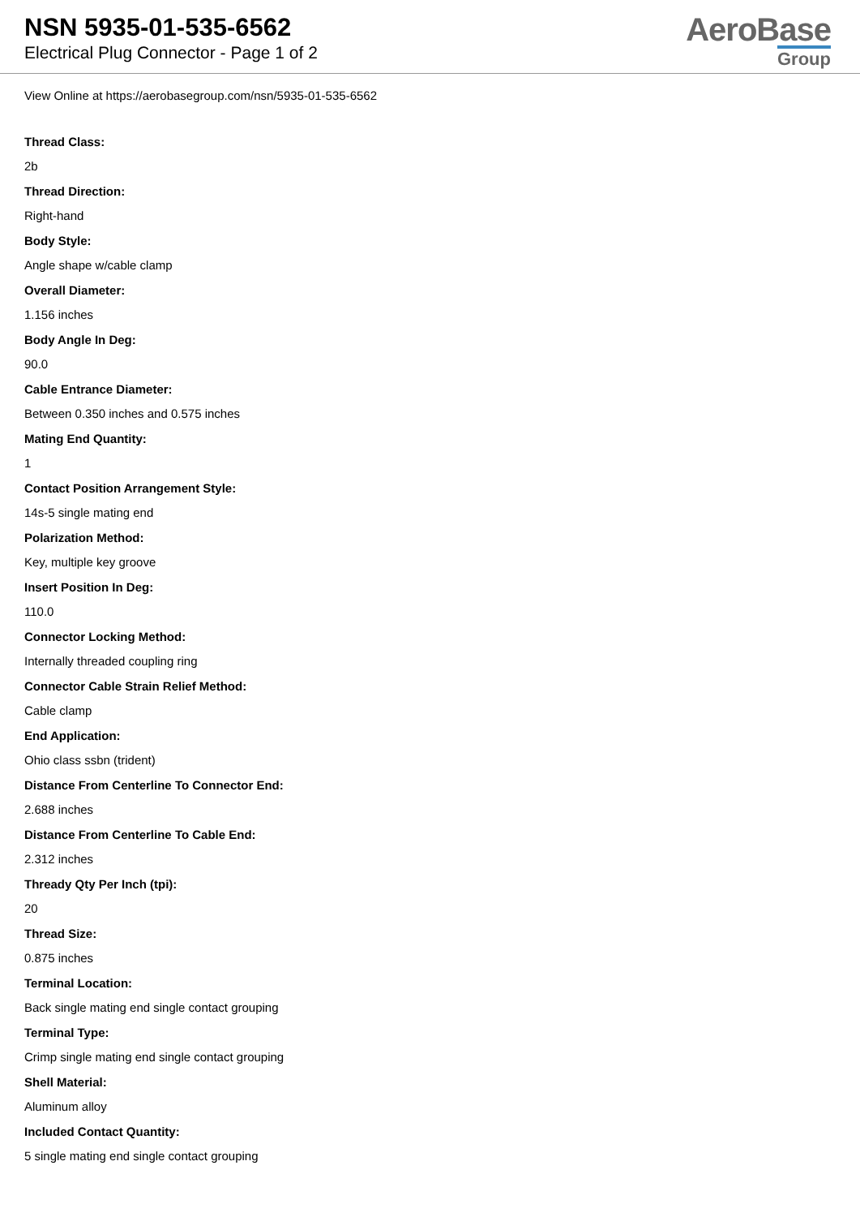NSN 5935-01-535-6562
Electrical Plug Connector - Page 1 of 2
AeroBase
Group
View Online at https://aerobasegroup.com/nsn/5935-01-535-6562
Thread Class:
2b
Thread Direction:
Right-hand
Body Style:
Angle shape w/cable clamp
Overall Diameter:
1.156 inches
Body Angle In Deg:
90.0
Cable Entrance Diameter:
Between 0.350 inches and 0.575 inches
Mating End Quantity:
1
Contact Position Arrangement Style:
14s-5 single mating end
Polarization Method:
Key, multiple key groove
Insert Position In Deg:
110.0
Connector Locking Method:
Internally threaded coupling ring
Connector Cable Strain Relief Method:
Cable clamp
End Application:
Ohio class ssbn (trident)
Distance From Centerline To Connector End:
2.688 inches
Distance From Centerline To Cable End:
2.312 inches
Thready Qty Per Inch (tpi):
20
Thread Size:
0.875 inches
Terminal Location:
Back single mating end single contact grouping
Terminal Type:
Crimp single mating end single contact grouping
Shell Material:
Aluminum alloy
Included Contact Quantity:
5 single mating end single contact grouping